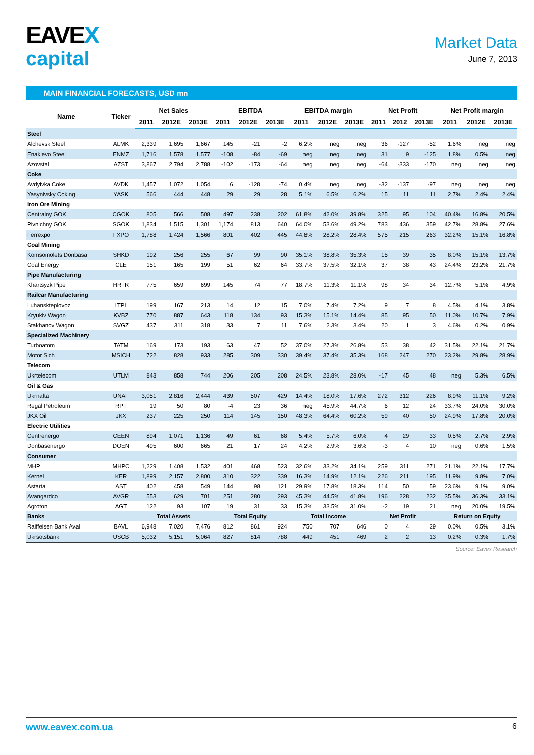EAVEX
capital
Market Data
June 7, 2013
MAIN FINANCIAL FORECASTS, USD mn
| Name | Ticker | Net Sales | | | EBITDA | | | EBITDA margin | | | Net Profit | | | Net Profit margin | | |
| --- | --- | --- | --- | --- | --- | --- | --- | --- | --- | --- | --- | --- | --- | --- | --- | --- |
| | | 2011 | 2012E | 2013E | 2011 | 2012E | 2013E | 2011 | 2012E | 2013E | 2011 | 2012 | 2013E | 2011 | 2012E | 2013E |
| Steel | | | | | | | | | | | | | | | | |
| Alchevsk Steel | ALMK | 2,339 | 1,695 | 1,667 | 145 | -21 | -2 | 6.2% | neg | neg | 36 | -127 | -52 | 1.6% | neg | neg |
| Enakievo Steel | ENMZ | 1,716 | 1,578 | 1,577 | -108 | -84 | -69 | neg | neg | neg | 31 | 9 | -125 | 1.8% | 0.5% | neg |
| Azovstal | AZST | 3,867 | 2,794 | 2,788 | -102 | -173 | -64 | neg | neg | neg | -64 | -333 | -170 | neg | neg | neg |
| Coke | | | | | | | | | | | | | | | | |
| Avdyivka Coke | AVDK | 1,457 | 1,072 | 1,054 | 6 | -128 | -74 | 0.4% | neg | neg | -32 | -137 | -97 | neg | neg | neg |
| Yasynivsky Coking | YASK | 566 | 444 | 448 | 29 | 29 | 28 | 5.1% | 6.5% | 6.2% | 15 | 11 | 11 | 2.7% | 2.4% | 2.4% |
| Iron Ore Mining | | | | | | | | | | | | | | | | |
| Centralny GOK | CGOK | 805 | 566 | 508 | 497 | 238 | 202 | 61.8% | 42.0% | 39.8% | 325 | 95 | 104 | 40.4% | 16.8% | 20.5% |
| Pivnichny GOK | SGOK | 1,834 | 1,515 | 1,301 | 1,174 | 813 | 640 | 64.0% | 53.6% | 49.2% | 783 | 436 | 359 | 42.7% | 28.8% | 27.6% |
| Ferrexpo | FXPO | 1,788 | 1,424 | 1,566 | 801 | 402 | 445 | 44.8% | 28.2% | 28.4% | 575 | 215 | 263 | 32.2% | 15.1% | 16.8% |
| Coal Mining | | | | | | | | | | | | | | | | |
| Komsomolets Donbasa | SHKD | 192 | 256 | 255 | 67 | 99 | 90 | 35.1% | 38.8% | 35.3% | 15 | 39 | 35 | 8.0% | 15.1% | 13.7% |
| Coal Energy | CLE | 151 | 165 | 199 | 51 | 62 | 64 | 33.7% | 37.5% | 32.1% | 37 | 38 | 43 | 24.4% | 23.2% | 21.7% |
| Pipe Manufacturing | | | | | | | | | | | | | | | | |
| Khartsyzk Pipe | HRTR | 775 | 659 | 699 | 145 | 74 | 77 | 18.7% | 11.3% | 11.1% | 98 | 34 | 34 | 12.7% | 5.1% | 4.9% |
| Railcar Manufacturing | | | | | | | | | | | | | | | | |
| Luhanskteplovoz | LTPL | 199 | 167 | 213 | 14 | 12 | 15 | 7.0% | 7.4% | 7.2% | 9 | 7 | 8 | 4.5% | 4.1% | 3.8% |
| Kryukiv Wagon | KVBZ | 770 | 887 | 643 | 118 | 134 | 93 | 15.3% | 15.1% | 14.4% | 85 | 95 | 50 | 11.0% | 10.7% | 7.9% |
| Stakhanov Wagon | SVGZ | 437 | 311 | 318 | 33 | 7 | 11 | 7.6% | 2.3% | 3.4% | 20 | 1 | 3 | 4.6% | 0.2% | 0.9% |
| Specialized Machinery | | | | | | | | | | | | | | | | |
| Turboatom | TATM | 169 | 173 | 193 | 63 | 47 | 52 | 37.0% | 27.3% | 26.8% | 53 | 38 | 42 | 31.5% | 22.1% | 21.7% |
| Motor Sich | MSICH | 722 | 828 | 933 | 285 | 309 | 330 | 39.4% | 37.4% | 35.3% | 168 | 247 | 270 | 23.2% | 29.8% | 28.9% |
| Telecom | | | | | | | | | | | | | | | | |
| Ukrtelecom | UTLM | 843 | 858 | 744 | 206 | 205 | 208 | 24.5% | 23.8% | 28.0% | -17 | 45 | 48 | neg | 5.3% | 6.5% |
| Oil & Gas | | | | | | | | | | | | | | | | |
| Ukrnafta | UNAF | 3,051 | 2,816 | 2,444 | 439 | 507 | 429 | 14.4% | 18.0% | 17.6% | 272 | 312 | 226 | 8.9% | 11.1% | 9.2% |
| Regal Petroleum | RPT | 19 | 50 | 80 | -4 | 23 | 36 | neg | 45.9% | 44.7% | 6 | 12 | 24 | 33.7% | 24.0% | 30.0% |
| JKX Oil | JKX | 237 | 225 | 250 | 114 | 145 | 150 | 48.3% | 64.4% | 60.2% | 59 | 40 | 50 | 24.9% | 17.8% | 20.0% |
| Electric Utilities | | | | | | | | | | | | | | | | |
| Centrenergo | CEEN | 894 | 1,071 | 1,136 | 49 | 61 | 68 | 5.4% | 5.7% | 6.0% | 4 | 29 | 33 | 0.5% | 2.7% | 2.9% |
| Donbasenergo | DOEN | 495 | 600 | 665 | 21 | 17 | 24 | 4.2% | 2.9% | 3.6% | -3 | 4 | 10 | neg | 0.6% | 1.5% |
| Consumer | | | | | | | | | | | | | | | | |
| MHP | MHPC | 1,229 | 1,408 | 1,532 | 401 | 468 | 523 | 32.6% | 33.2% | 34.1% | 259 | 311 | 271 | 21.1% | 22.1% | 17.7% |
| Kernel | KER | 1,899 | 2,157 | 2,800 | 310 | 322 | 339 | 16.3% | 14.9% | 12.1% | 226 | 211 | 195 | 11.9% | 9.8% | 7.0% |
| Astarta | AST | 402 | 458 | 549 | 144 | 98 | 121 | 29.9% | 17.8% | 18.3% | 114 | 50 | 59 | 23.6% | 9.1% | 9.0% |
| Avangardco | AVGR | 553 | 629 | 701 | 251 | 280 | 293 | 45.3% | 44.5% | 41.8% | 196 | 228 | 232 | 35.5% | 36.3% | 33.1% |
| Agroton | AGT | 122 | 93 | 107 | 19 | 31 | 33 | 15.3% | 33.5% | 31.0% | -2 | 19 | 21 | neg | 20.0% | 19.5% |
| Banks | | Total Assets | | | Total Equity | | | Total Income | | | Net Profit | | | Return on Equity | | |
| Raiffeisen Bank Aval | BAVL | 6,948 | 7,020 | 7,476 | 812 | 861 | 924 | 750 | 707 | 646 | 0 | 4 | 29 | 0.0% | 0.5% | 3.1% |
| Ukrsotsbank | USCB | 5,032 | 5,151 | 5,064 | 827 | 814 | 788 | 449 | 451 | 469 | 2 | 2 | 13 | 0.2% | 0.3% | 1.7% |
Source: Eavex Research
www.eavex.com.ua 6